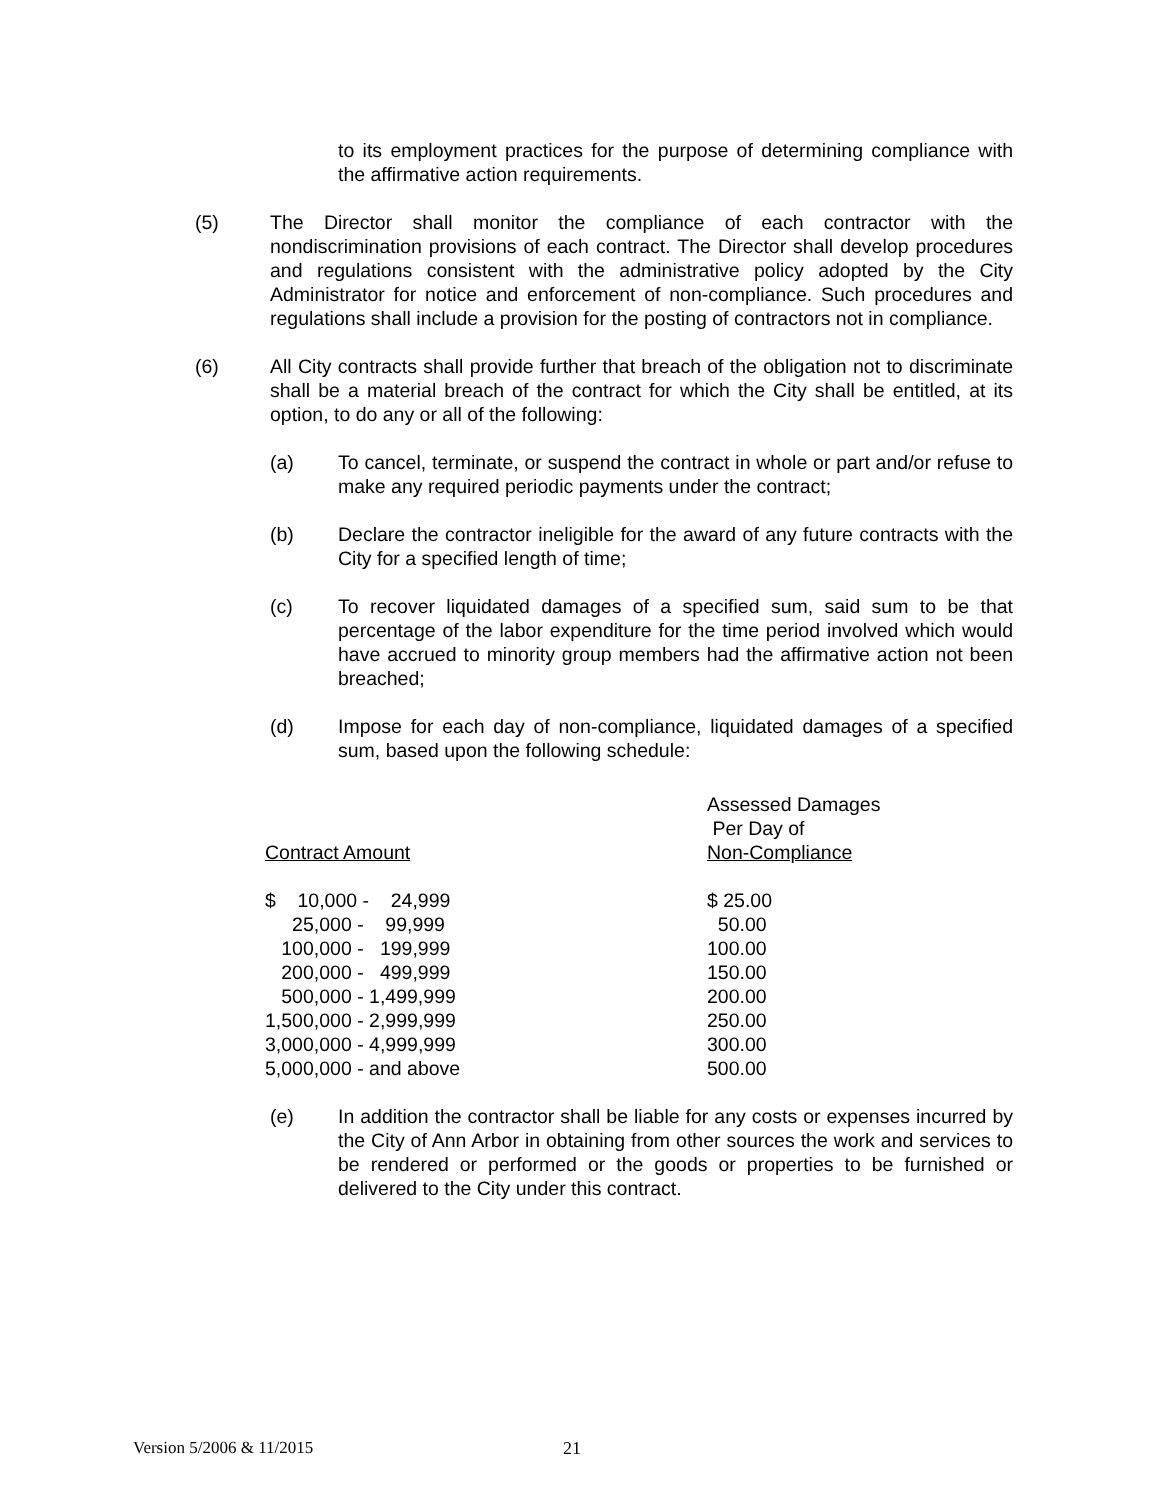to its employment practices for the purpose of determining compliance with the affirmative action requirements.
(5) The Director shall monitor the compliance of each contractor with the nondiscrimination provisions of each contract. The Director shall develop procedures and regulations consistent with the administrative policy adopted by the City Administrator for notice and enforcement of non-compliance. Such procedures and regulations shall include a provision for the posting of contractors not in compliance.
(6) All City contracts shall provide further that breach of the obligation not to discriminate shall be a material breach of the contract for which the City shall be entitled, at its option, to do any or all of the following:
(a) To cancel, terminate, or suspend the contract in whole or part and/or refuse to make any required periodic payments under the contract;
(b) Declare the contractor ineligible for the award of any future contracts with the City for a specified length of time;
(c) To recover liquidated damages of a specified sum, said sum to be that percentage of the labor expenditure for the time period involved which would have accrued to minority group members had the affirmative action not been breached;
(d) Impose for each day of non-compliance, liquidated damages of a specified sum, based upon the following schedule:
| Contract Amount | Assessed Damages Per Day of Non-Compliance |
| $ 10,000 - 24,999 | $ 25.00 |
| 25,000 - 99,999 | 50.00 |
| 100,000 - 199,999 | 100.00 |
| 200,000 - 499,999 | 150.00 |
| 500,000 - 1,499,999 | 200.00 |
| 1,500,000 - 2,999,999 | 250.00 |
| 3,000,000 - 4,999,999 | 300.00 |
| 5,000,000 - and above | 500.00 |
(e) In addition the contractor shall be liable for any costs or expenses incurred by the City of Ann Arbor in obtaining from other sources the work and services to be rendered or performed or the goods or properties to be furnished or delivered to the City under this contract.
Version 5/2006 & 11/2015 21